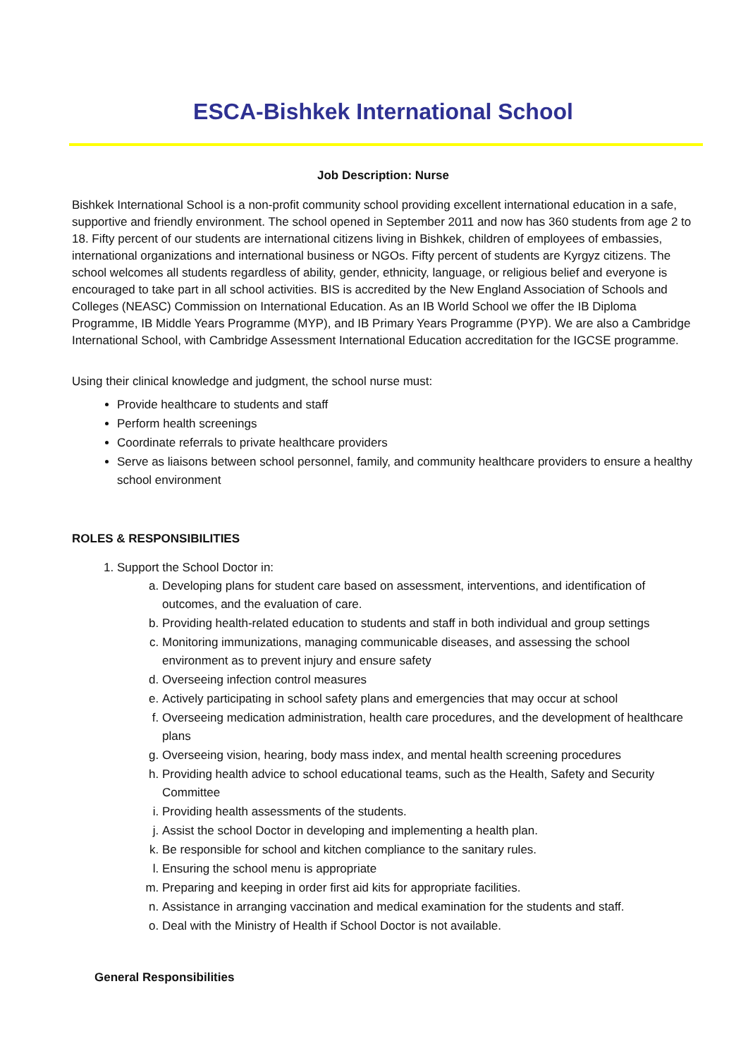ESCA-Bishkek International School
Job Description: Nurse
Bishkek International School is a non-profit community school providing excellent international education in a safe, supportive and friendly environment. The school opened in September 2011 and now has 360 students from age 2 to 18. Fifty percent of our students are international citizens living in Bishkek, children of employees of embassies, international organizations and international business or NGOs. Fifty percent of students are Kyrgyz citizens. The school welcomes all students regardless of ability, gender, ethnicity, language, or religious belief and everyone is encouraged to take part in all school activities. BIS is accredited by the New England Association of Schools and Colleges (NEASC) Commission on International Education. As an IB World School we offer the IB Diploma Programme, IB Middle Years Programme (MYP), and IB Primary Years Programme (PYP). We are also a Cambridge International School, with Cambridge Assessment International Education accreditation for the IGCSE programme.
Using their clinical knowledge and judgment, the school nurse must:
Provide healthcare to students and staff
Perform health screenings
Coordinate referrals to private healthcare providers
Serve as liaisons between school personnel, family, and community healthcare providers to ensure a healthy school environment
ROLES & RESPONSIBILITIES
1. Support the School Doctor in:
a. Developing plans for student care based on assessment, interventions, and identification of outcomes, and the evaluation of care.
b. Providing health-related education to students and staff in both individual and group settings
c. Monitoring immunizations, managing communicable diseases, and assessing the school environment as to prevent injury and ensure safety
d. Overseeing infection control measures
e. Actively participating in school safety plans and emergencies that may occur at school
f. Overseeing medication administration, health care procedures, and the development of healthcare plans
g. Overseeing vision, hearing, body mass index, and mental health screening procedures
h. Providing health advice to school educational teams, such as the Health, Safety and Security Committee
i. Providing health assessments of the students.
j. Assist the school Doctor in developing and implementing a health plan.
k. Be responsible for school and kitchen compliance to the sanitary rules.
l. Ensuring the school menu is appropriate
m. Preparing and keeping in order first aid kits for appropriate facilities.
n. Assistance in arranging vaccination and medical examination for the students and staff.
o. Deal with the Ministry of Health if School Doctor is not available.
General Responsibilities